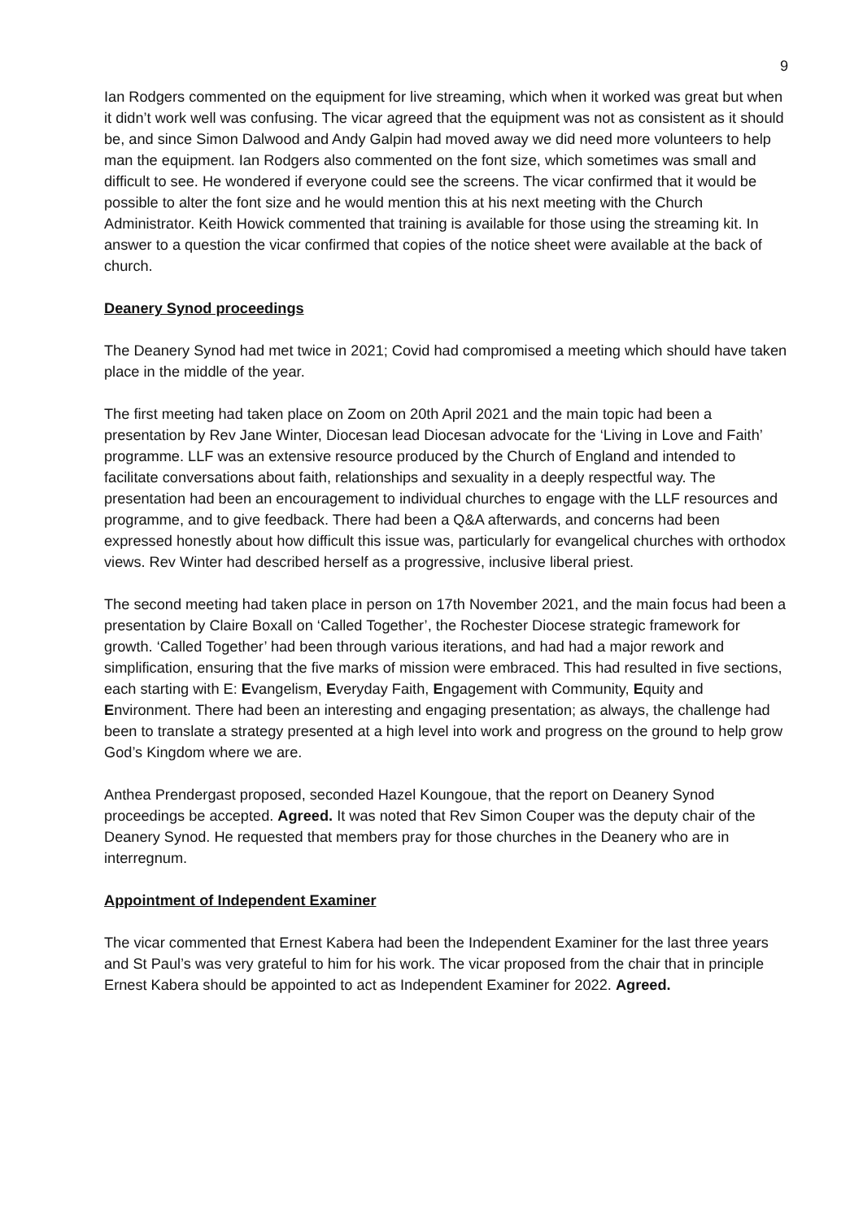9
Ian Rodgers commented on the equipment for live streaming, which when it worked was great but when it didn’t work well was confusing. The vicar agreed that the equipment was not as consistent as it should be, and since Simon Dalwood and Andy Galpin had moved away we did need more volunteers to help man the equipment. Ian Rodgers also commented on the font size, which sometimes was small and difficult to see. He wondered if everyone could see the screens. The vicar confirmed that it would be possible to alter the font size and he would mention this at his next meeting with the Church Administrator. Keith Howick commented that training is available for those using the streaming kit. In answer to a question the vicar confirmed that copies of the notice sheet were available at the back of church.
Deanery Synod proceedings
The Deanery Synod had met twice in 2021; Covid had compromised a meeting which should have taken place in the middle of the year.
The first meeting had taken place on Zoom on 20th April 2021 and the main topic had been a presentation by Rev Jane Winter, Diocesan lead Diocesan advocate for the ‘Living in Love and Faith’ programme. LLF was an extensive resource produced by the Church of England and intended to facilitate conversations about faith, relationships and sexuality in a deeply respectful way. The presentation had been an encouragement to individual churches to engage with the LLF resources and programme, and to give feedback. There had been a Q&A afterwards, and concerns had been expressed honestly about how difficult this issue was, particularly for evangelical churches with orthodox views. Rev Winter had described herself as a progressive, inclusive liberal priest.
The second meeting had taken place in person on 17th November 2021, and the main focus had been a presentation by Claire Boxall on ‘Called Together’, the Rochester Diocese strategic framework for growth. ‘Called Together’ had been through various iterations, and had had a major rework and simplification, ensuring that the five marks of mission were embraced. This had resulted in five sections, each starting with E: Evangelism, Everyday Faith, Engagement with Community, Equity and Environment. There had been an interesting and engaging presentation; as always, the challenge had been to translate a strategy presented at a high level into work and progress on the ground to help grow God’s Kingdom where we are.
Anthea Prendergast proposed, seconded Hazel Koungoue, that the report on Deanery Synod proceedings be accepted. Agreed. It was noted that Rev Simon Couper was the deputy chair of the Deanery Synod. He requested that members pray for those churches in the Deanery who are in interregnum.
Appointment of Independent Examiner
The vicar commented that Ernest Kabera had been the Independent Examiner for the last three years and St Paul’s was very grateful to him for his work. The vicar proposed from the chair that in principle Ernest Kabera should be appointed to act as Independent Examiner for 2022. Agreed.